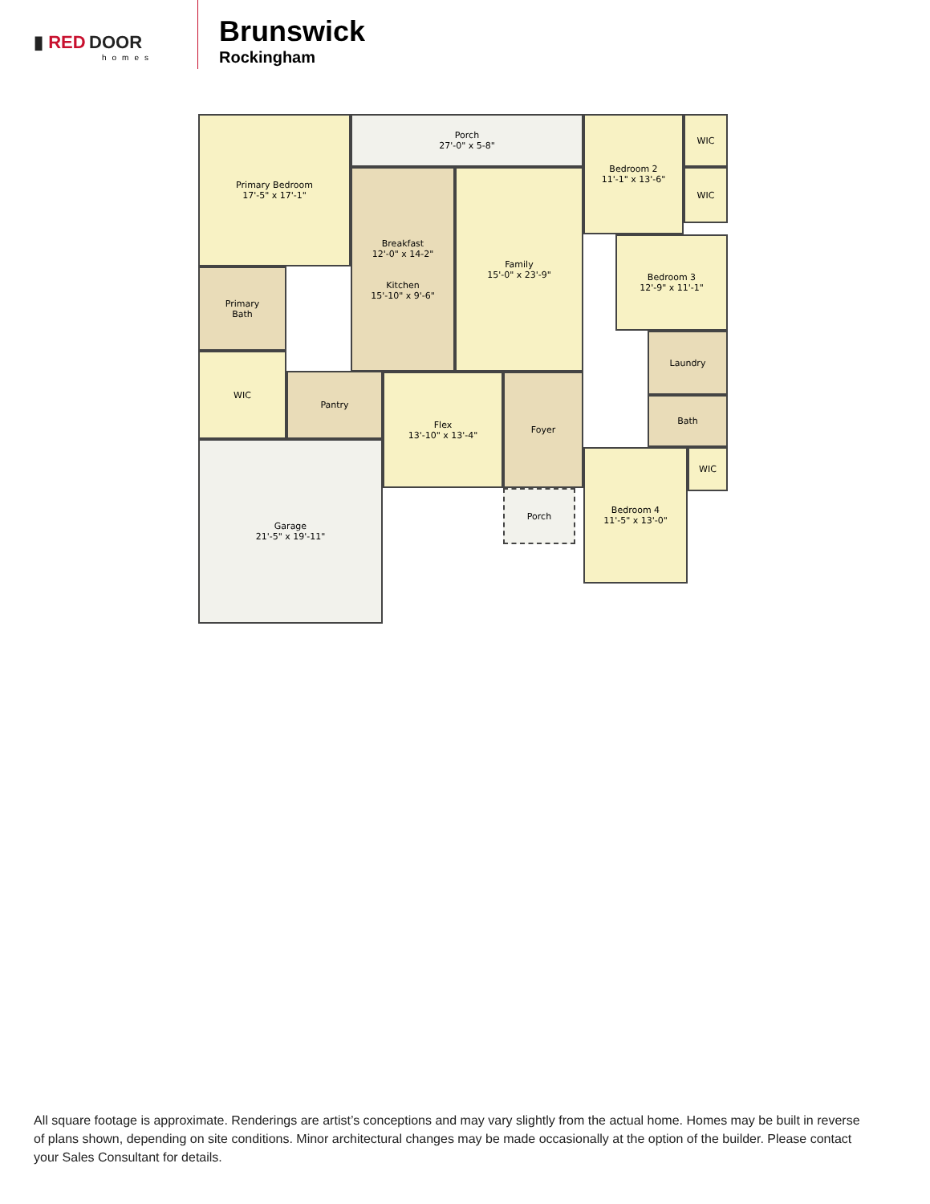▮ RED DOOR
homes
Brunswick
Rockingham
Primary Bedroom
17'-5" x 17'-1"
Porch
27'-0" x 5-8"
Bedroom 2
11'-1" x 13'-6"
WIC
WIC
Breakfast
12'-0" x 14-2"
Kitchen
15'-10" x 9'-6"
Family
15'-0" x 23'-9"
Bedroom 3
12'-9" x 11'-1"
Primary
Bath
WIC
Pantry
Laundry
Flex
13'-10" x 13'-4"
Foyer
Bath
Bedroom 4
11'-5" x 13'-0"
WIC
Garage
21'-5" x 19'-11"
Porch
All square footage is approximate. Renderings are artist’s conceptions and may vary slightly from the actual home. Homes may be built in reverse of plans shown, depending on site conditions. Minor architectural changes may be made occasionally at the option of the builder. Please contact your Sales Consultant for details.